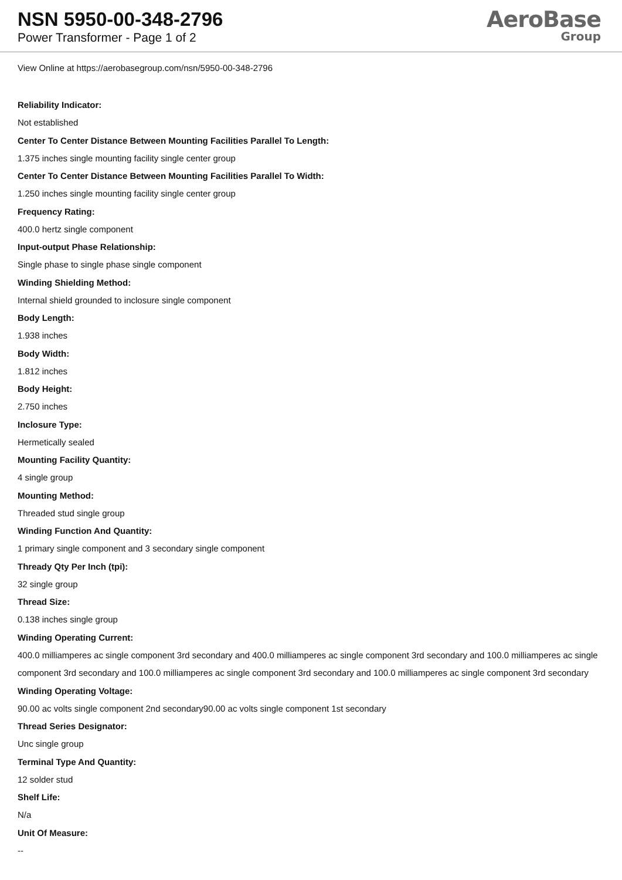NSN 5950-00-348-2796
Power Transformer - Page 1 of 2
AeroBase
Group
View Online at https://aerobasegroup.com/nsn/5950-00-348-2796
Reliability Indicator:
Not established
Center To Center Distance Between Mounting Facilities Parallel To Length:
1.375 inches single mounting facility single center group
Center To Center Distance Between Mounting Facilities Parallel To Width:
1.250 inches single mounting facility single center group
Frequency Rating:
400.0 hertz single component
Input-output Phase Relationship:
Single phase to single phase single component
Winding Shielding Method:
Internal shield grounded to inclosure single component
Body Length:
1.938 inches
Body Width:
1.812 inches
Body Height:
2.750 inches
Inclosure Type:
Hermetically sealed
Mounting Facility Quantity:
4 single group
Mounting Method:
Threaded stud single group
Winding Function And Quantity:
1 primary single component and 3 secondary single component
Thready Qty Per Inch (tpi):
32 single group
Thread Size:
0.138 inches single group
Winding Operating Current:
400.0 milliamperes ac single component 3rd secondary and 400.0 milliamperes ac single component 3rd secondary and 100.0 milliamperes ac single component 3rd secondary and 100.0 milliamperes ac single component 3rd secondary and 100.0 milliamperes ac single component 3rd secondary
Winding Operating Voltage:
90.00 ac volts single component 2nd secondary90.00 ac volts single component 1st secondary
Thread Series Designator:
Unc single group
Terminal Type And Quantity:
12 solder stud
Shelf Life:
N/a
Unit Of Measure:
--